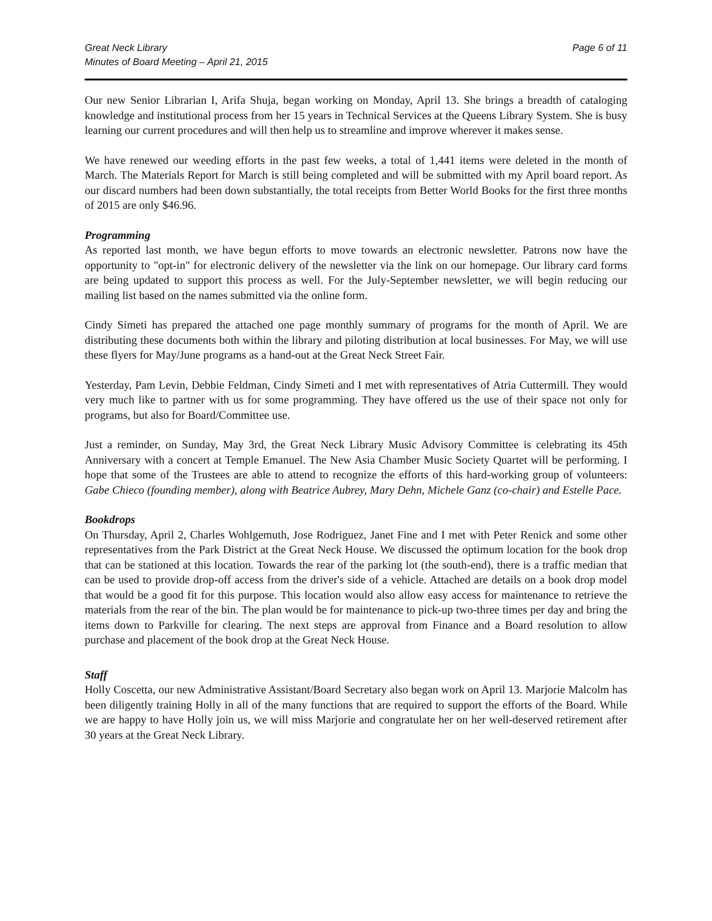Great Neck Library
Minutes of Board Meeting – April 21, 2015
Page 6 of 11
Our new Senior Librarian I, Arifa Shuja, began working on Monday, April 13. She brings a breadth of cataloging knowledge and institutional process from her 15 years in Technical Services at the Queens Library System. She is busy learning our current procedures and will then help us to streamline and improve wherever it makes sense.
We have renewed our weeding efforts in the past few weeks, a total of 1,441 items were deleted in the month of March. The Materials Report for March is still being completed and will be submitted with my April board report. As our discard numbers had been down substantially, the total receipts from Better World Books for the first three months of 2015 are only $46.96.
Programming
As reported last month, we have begun efforts to move towards an electronic newsletter. Patrons now have the opportunity to "opt-in" for electronic delivery of the newsletter via the link on our homepage. Our library card forms are being updated to support this process as well. For the July-September newsletter, we will begin reducing our mailing list based on the names submitted via the online form.
Cindy Simeti has prepared the attached one page monthly summary of programs for the month of April. We are distributing these documents both within the library and piloting distribution at local businesses. For May, we will use these flyers for May/June programs as a hand-out at the Great Neck Street Fair.
Yesterday, Pam Levin, Debbie Feldman, Cindy Simeti and I met with representatives of Atria Cuttermill. They would very much like to partner with us for some programming. They have offered us the use of their space not only for programs, but also for Board/Committee use.
Just a reminder, on Sunday, May 3rd, the Great Neck Library Music Advisory Committee is celebrating its 45th Anniversary with a concert at Temple Emanuel. The New Asia Chamber Music Society Quartet will be performing. I hope that some of the Trustees are able to attend to recognize the efforts of this hard-working group of volunteers: Gabe Chieco (founding member), along with Beatrice Aubrey, Mary Dehn, Michele Ganz (co-chair) and Estelle Pace.
Bookdrops
On Thursday, April 2, Charles Wohlgemuth, Jose Rodriguez, Janet Fine and I met with Peter Renick and some other representatives from the Park District at the Great Neck House. We discussed the optimum location for the book drop that can be stationed at this location. Towards the rear of the parking lot (the south-end), there is a traffic median that can be used to provide drop-off access from the driver's side of a vehicle. Attached are details on a book drop model that would be a good fit for this purpose. This location would also allow easy access for maintenance to retrieve the materials from the rear of the bin. The plan would be for maintenance to pick-up two-three times per day and bring the items down to Parkville for clearing. The next steps are approval from Finance and a Board resolution to allow purchase and placement of the book drop at the Great Neck House.
Staff
Holly Coscetta, our new Administrative Assistant/Board Secretary also began work on April 13. Marjorie Malcolm has been diligently training Holly in all of the many functions that are required to support the efforts of the Board. While we are happy to have Holly join us, we will miss Marjorie and congratulate her on her well-deserved retirement after 30 years at the Great Neck Library.